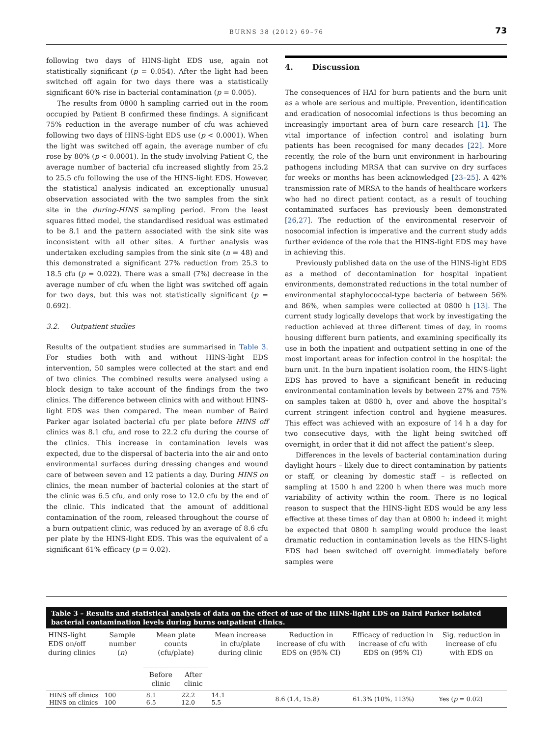BURNS 38 (2012) 69–76 73
following two days of HINS-light EDS use, again not statistically significant (p = 0.054). After the light had been switched off again for two days there was a statistically significant 60% rise in bacterial contamination (p = 0.005).
The results from 0800 h sampling carried out in the room occupied by Patient B confirmed these findings. A significant 75% reduction in the average number of cfu was achieved following two days of HINS-light EDS use (p < 0.0001). When the light was switched off again, the average number of cfu rose by 80% (p < 0.0001). In the study involving Patient C, the average number of bacterial cfu increased slightly from 25.2 to 25.5 cfu following the use of the HINS-light EDS. However, the statistical analysis indicated an exceptionally unusual observation associated with the two samples from the sink site in the during-HINS sampling period. From the least squares fitted model, the standardised residual was estimated to be 8.1 and the pattern associated with the sink site was inconsistent with all other sites. A further analysis was undertaken excluding samples from the sink site (n = 48) and this demonstrated a significant 27% reduction from 25.3 to 18.5 cfu (p = 0.022). There was a small (7%) decrease in the average number of cfu when the light was switched off again for two days, but this was not statistically significant (p = 0.692).
3.2. Outpatient studies
Results of the outpatient studies are summarised in Table 3. For studies both with and without HINS-light EDS intervention, 50 samples were collected at the start and end of two clinics. The combined results were analysed using a block design to take account of the findings from the two clinics. The difference between clinics with and without HINS-light EDS was then compared. The mean number of Baird Parker agar isolated bacterial cfu per plate before HINS off clinics was 8.1 cfu, and rose to 22.2 cfu during the course of the clinics. This increase in contamination levels was expected, due to the dispersal of bacteria into the air and onto environmental surfaces during dressing changes and wound care of between seven and 12 patients a day. During HINS on clinics, the mean number of bacterial colonies at the start of the clinic was 6.5 cfu, and only rose to 12.0 cfu by the end of the clinic. This indicated that the amount of additional contamination of the room, released throughout the course of a burn outpatient clinic, was reduced by an average of 8.6 cfu per plate by the HINS-light EDS. This was the equivalent of a significant 61% efficacy (p = 0.02).
4. Discussion
The consequences of HAI for burn patients and the burn unit as a whole are serious and multiple. Prevention, identification and eradication of nosocomial infections is thus becoming an increasingly important area of burn care research [1]. The vital importance of infection control and isolating burn patients has been recognised for many decades [22]. More recently, the role of the burn unit environment in harbouring pathogens including MRSA that can survive on dry surfaces for weeks or months has been acknowledged [23–25]. A 42% transmission rate of MRSA to the hands of healthcare workers who had no direct patient contact, as a result of touching contaminated surfaces has previously been demonstrated [26,27]. The reduction of the environmental reservoir of nosocomial infection is imperative and the current study adds further evidence of the role that the HINS-light EDS may have in achieving this.
Previously published data on the use of the HINS-light EDS as a method of decontamination for hospital inpatient environments, demonstrated reductions in the total number of environmental staphylococcal-type bacteria of between 56% and 86%, when samples were collected at 0800 h [13]. The current study logically develops that work by investigating the reduction achieved at three different times of day, in rooms housing different burn patients, and examining specifically its use in both the inpatient and outpatient setting in one of the most important areas for infection control in the hospital: the burn unit. In the burn inpatient isolation room, the HINS-light EDS has proved to have a significant benefit in reducing environmental contamination levels by between 27% and 75% on samples taken at 0800 h, over and above the hospital’s current stringent infection control and hygiene measures. This effect was achieved with an exposure of 14 h a day for two consecutive days, with the light being switched off overnight, in order that it did not affect the patient’s sleep.
Differences in the levels of bacterial contamination during daylight hours – likely due to direct contamination by patients or staff, or cleaning by domestic staff – is reflected on sampling at 1500 h and 2200 h when there was much more variability of activity within the room. There is no logical reason to suspect that the HINS-light EDS would be any less effective at these times of day than at 0800 h: indeed it might be expected that 0800 h sampling would produce the least dramatic reduction in contamination levels as the HINS-light EDS had been switched off overnight immediately before samples were
Table 3 – Results and statistical analysis of data on the effect of use of the HINS-light EDS on Baird Parker isolated bacterial contamination levels during burns outpatient clinics.
| HINS-light EDS on/off during clinics | Sample number ( n ) | Mean plate counts (cfu/plate) | | Mean increase in cfu/plate during clinic | Reduction in increase of cfu with EDS on (95% CI) | Efficacy of reduction in increase of cfu with EDS on (95% CI) | Sig. reduction in increase of cfu with EDS on |
| --- | --- | --- | --- | --- | --- | --- | --- |
| | | Before clinic | After clinic | | | | |
| HINS off clinics HINS on clinics | 100 100 | 8.1 6.5 | 22.2 12.0 | 14.1 5.5 | 8.6 (1.4, 15.8) | 61.3% (10%, 113%) | Yes ( p = 0.02) |